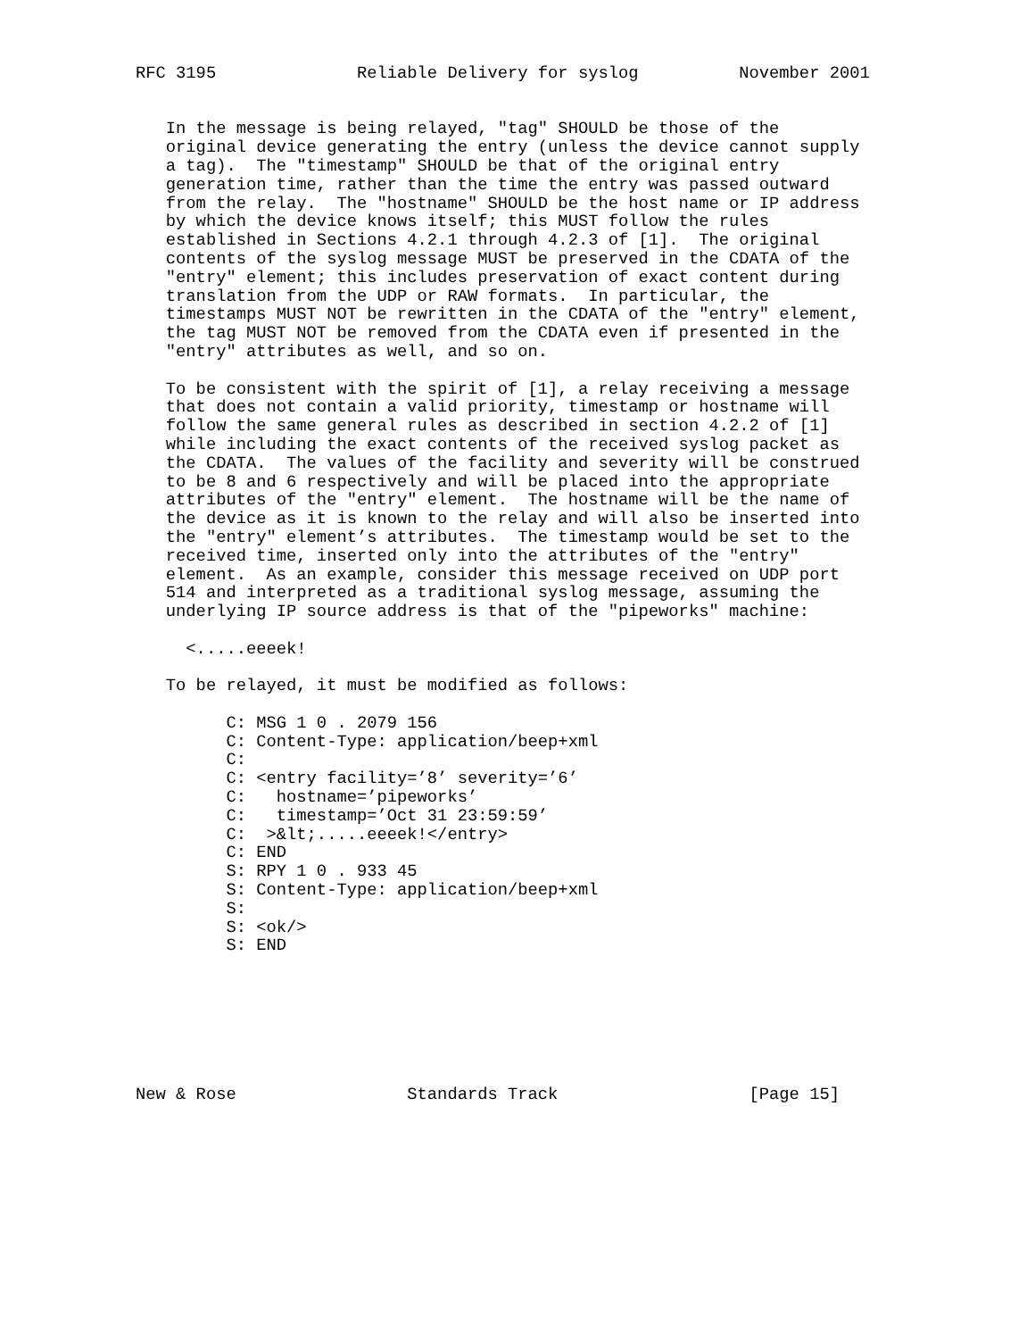RFC 3195              Reliable Delivery for syslog          November 2001


   In the message is being relayed, "tag" SHOULD be those of the
   original device generating the entry (unless the device cannot supply
   a tag).  The "timestamp" SHOULD be that of the original entry
   generation time, rather than the time the entry was passed outward
   from the relay.  The "hostname" SHOULD be the host name or IP address
   by which the device knows itself; this MUST follow the rules
   established in Sections 4.2.1 through 4.2.3 of [1].  The original
   contents of the syslog message MUST be preserved in the CDATA of the
   "entry" element; this includes preservation of exact content during
   translation from the UDP or RAW formats.  In particular, the
   timestamps MUST NOT be rewritten in the CDATA of the "entry" element,
   the tag MUST NOT be removed from the CDATA even if presented in the
   "entry" attributes as well, and so on.

   To be consistent with the spirit of [1], a relay receiving a message
   that does not contain a valid priority, timestamp or hostname will
   follow the same general rules as described in section 4.2.2 of [1]
   while including the exact contents of the received syslog packet as
   the CDATA.  The values of the facility and severity will be construed
   to be 8 and 6 respectively and will be placed into the appropriate
   attributes of the "entry" element.  The hostname will be the name of
   the device as it is known to the relay and will also be inserted into
   the "entry" element’s attributes.  The timestamp would be set to the
   received time, inserted only into the attributes of the "entry"
   element.  As an example, consider this message received on UDP port
   514 and interpreted as a traditional syslog message, assuming the
   underlying IP source address is that of the "pipeworks" machine:

     <.....eeeek!

   To be relayed, it must be modified as follows:

         C: MSG 1 0 . 2079 156
         C: Content-Type: application/beep+xml
         C:
         C: <entry facility=’8’ severity=’6’
         C:   hostname=’pipeworks’
         C:   timestamp=’Oct 31 23:59:59’
         C:  >&lt;.....eeeek!</entry>
         C: END
         S: RPY 1 0 . 933 45
         S: Content-Type: application/beep+xml
         S:
         S: <ok/>
         S: END







New & Rose                 Standards Track                   [Page 15]